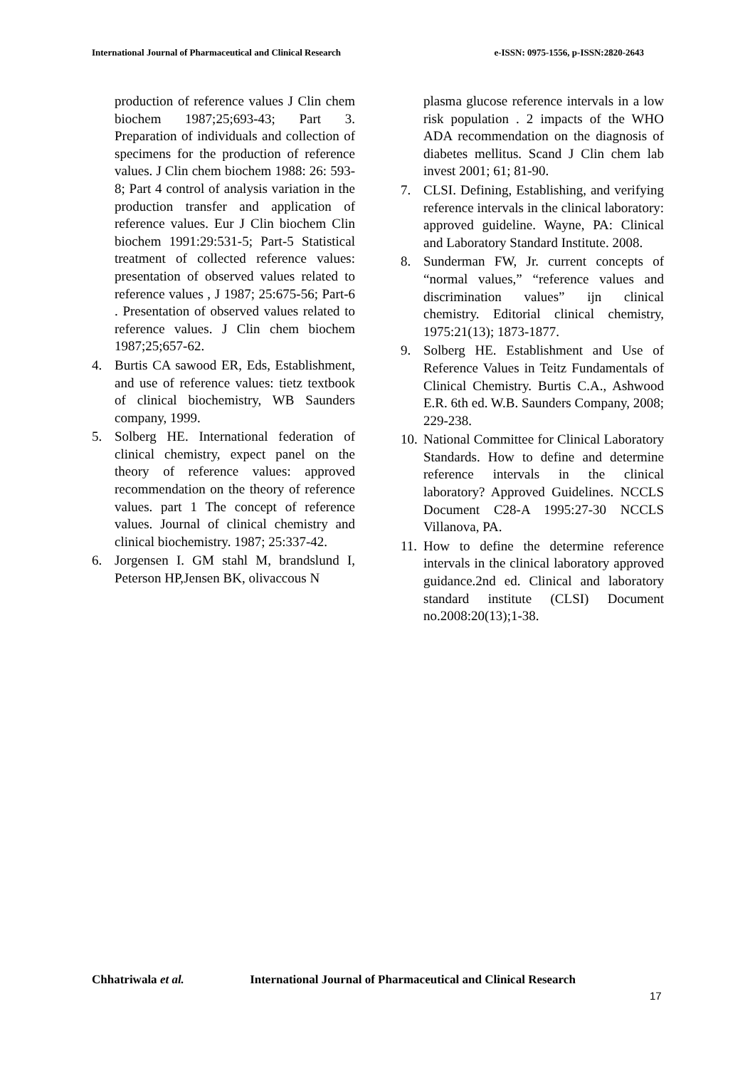International Journal of Pharmaceutical and Clinical Research e-ISSN: 0975-1556, p-ISSN:2820-2643
production of reference values J Clin chem biochem 1987;25;693-43; Part 3. Preparation of individuals and collection of specimens for the production of reference values. J Clin chem biochem 1988: 26: 593-8; Part 4 control of analysis variation in the production transfer and application of reference values. Eur J Clin biochem Clin biochem 1991:29:531-5; Part-5 Statistical treatment of collected reference values: presentation of observed values related to reference values , J 1987; 25:675-56; Part-6 . Presentation of observed values related to reference values. J Clin chem biochem 1987;25;657-62.
4. Burtis CA sawood ER, Eds, Establishment, and use of reference values: tietz textbook of clinical biochemistry, WB Saunders company, 1999.
5. Solberg HE. International federation of clinical chemistry, expect panel on the theory of reference values: approved recommendation on the theory of reference values. part 1 The concept of reference values. Journal of clinical chemistry and clinical biochemistry. 1987; 25:337-42.
6. Jorgensen I. GM stahl M, brandslund I, Peterson HP,Jensen BK, olivaccous N
plasma glucose reference intervals in a low risk population . 2 impacts of the WHO ADA recommendation on the diagnosis of diabetes mellitus. Scand J Clin chem lab invest 2001; 61; 81-90.
7. CLSI. Defining, Establishing, and verifying reference intervals in the clinical laboratory: approved guideline. Wayne, PA: Clinical and Laboratory Standard Institute. 2008.
8. Sunderman FW, Jr. current concepts of “normal values,” “reference values and discrimination values” ijn clinical chemistry. Editorial clinical chemistry, 1975:21(13); 1873-1877.
9. Solberg HE. Establishment and Use of Reference Values in Teitz Fundamentals of Clinical Chemistry. Burtis C.A., Ashwood E.R. 6th ed. W.B. Saunders Company, 2008; 229-238.
10.
National Committee for Clinical Laboratory Standards. How to define and determine reference intervals in the clinical laboratory? Approved Guidelines. NCCLS Document C28-A 1995:27-30 NCCLS Villanova, PA.
11.
How to define the determine reference intervals in the clinical laboratory approved guidance.2nd ed. Clinical and laboratory standard institute (CLSI) Document no.2008:20(13);1-38.
Chhatriwala et al. International Journal of Pharmaceutical and Clinical Research
17